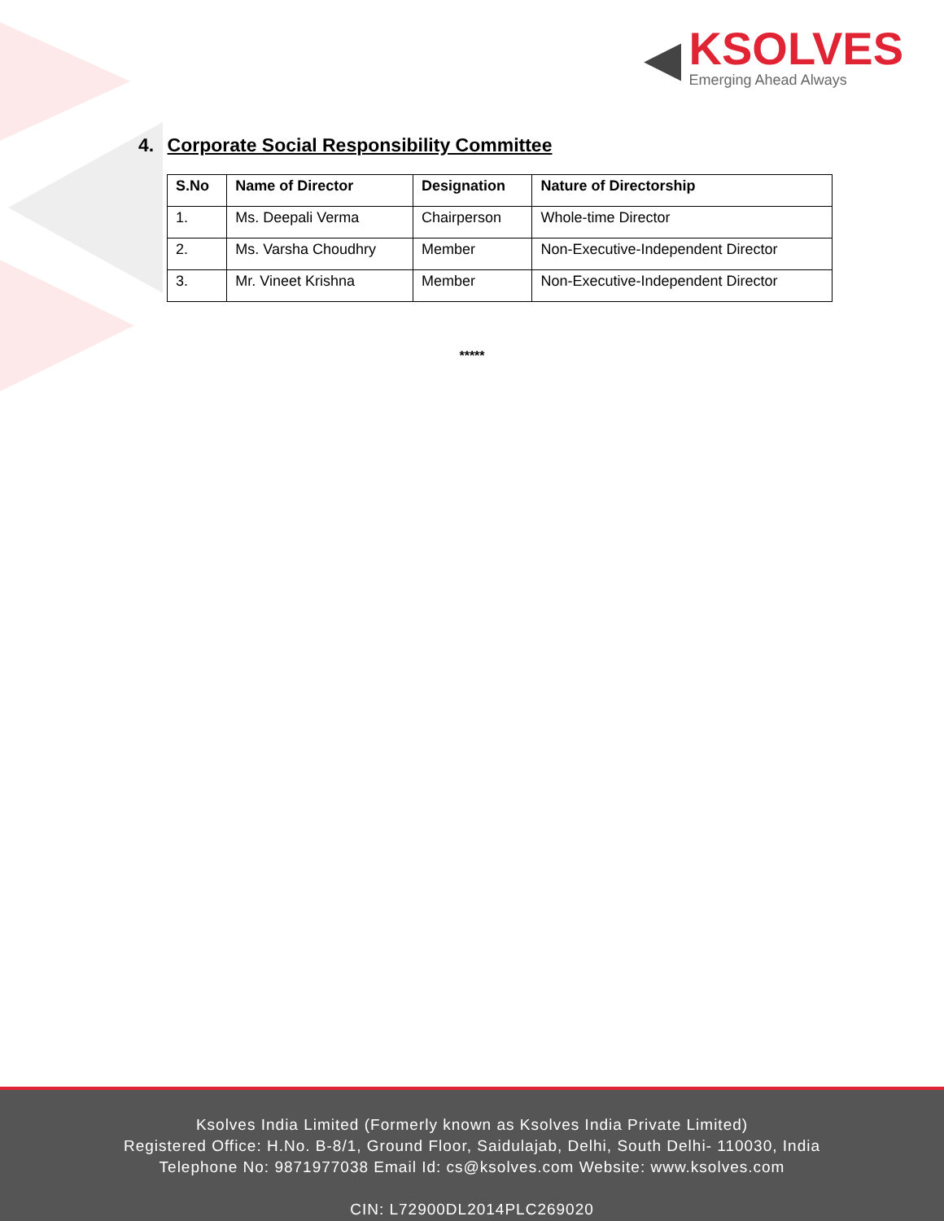◀
KSOLVES
Emerging Ahead Always
4. Corporate Social Responsibility Committee
| S.No | Name of Director | Designation | Nature of Directorship |
| --- | --- | --- | --- |
| 1. | Ms. Deepali Verma | Chairperson | Whole-time Director |
| 2. | Ms. Varsha Choudhry | Member | Non-Executive-Independent Director |
| 3. | Mr. Vineet Krishna | Member | Non-Executive-Independent Director |
*****
Ksolves India Limited (Formerly known as Ksolves India Private Limited)
Registered Office: H.No. B-8/1, Ground Floor, Saidulajab, Delhi, South Delhi- 110030, India
Telephone No: 9871977038 Email Id: cs@ksolves.com Website: www.ksolves.com
CIN: L72900DL2014PLC269020